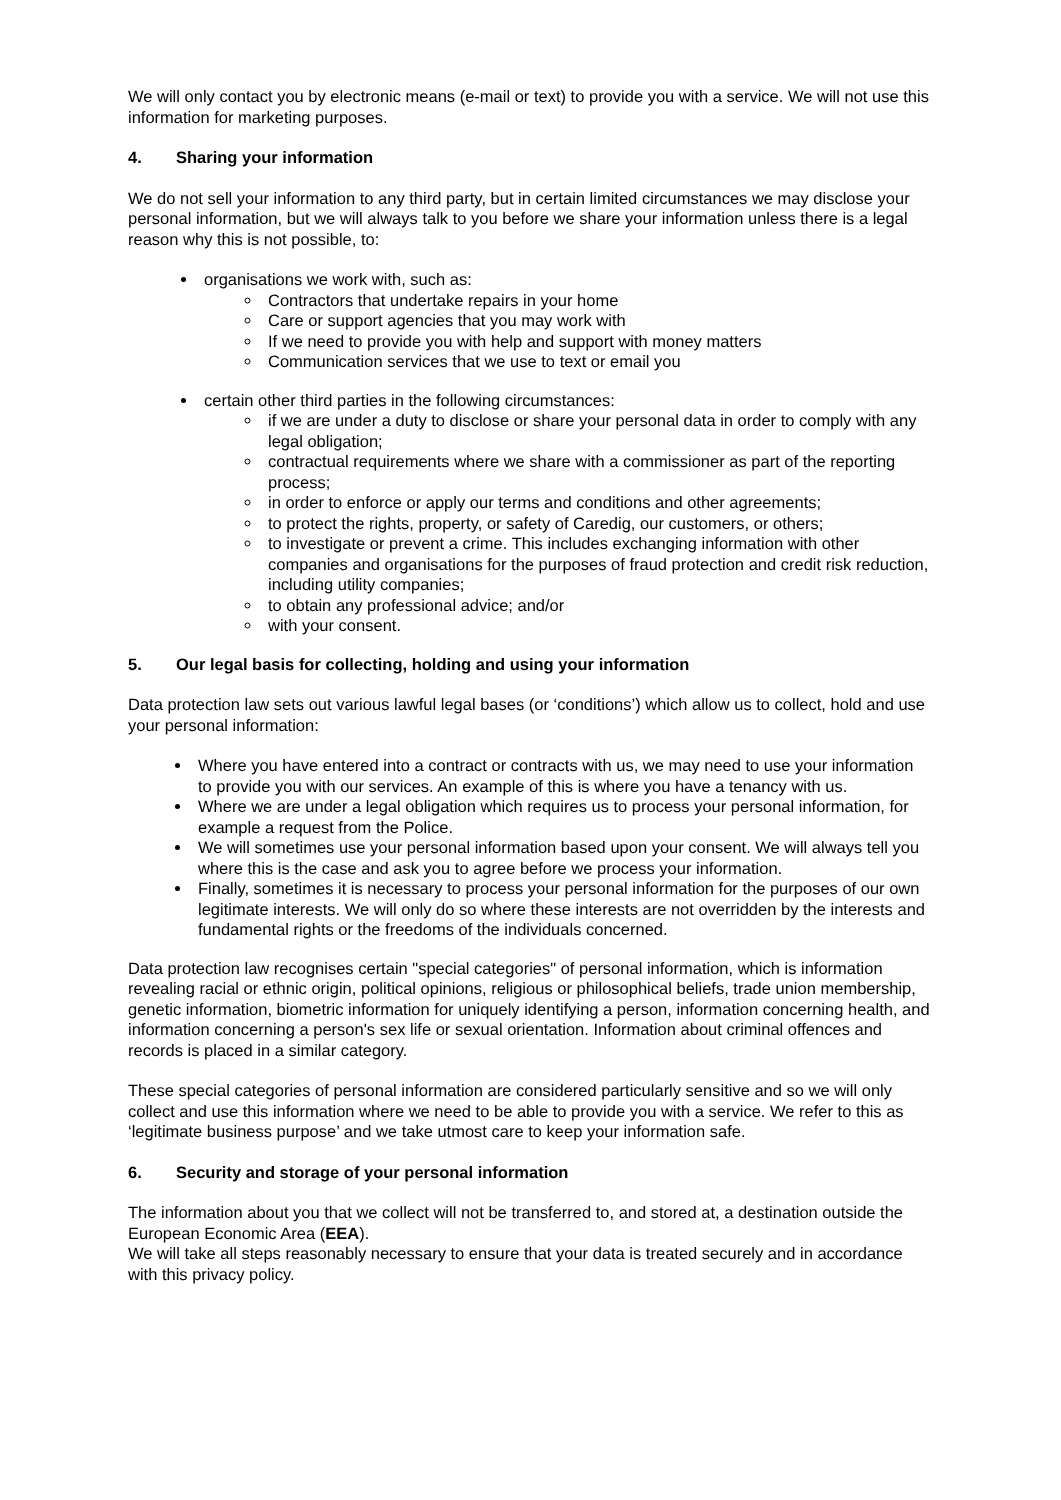We will only contact you by electronic means (e-mail or text) to provide you with a service. We will not use this information for marketing purposes.
4. Sharing your information
We do not sell your information to any third party, but in certain limited circumstances we may disclose your personal information, but we will always talk to you before we share your information unless there is a legal reason why this is not possible, to:
organisations we work with, such as:
Contractors that undertake repairs in your home
Care or support agencies that you may work with
If we need to provide you with help and support with money matters
Communication services that we use to text or email you
certain other third parties in the following circumstances:
if we are under a duty to disclose or share your personal data in order to comply with any legal obligation;
contractual requirements where we share with a commissioner as part of the reporting process;
in order to enforce or apply our terms and conditions and other agreements;
to protect the rights, property, or safety of Caredig, our customers, or others;
to investigate or prevent a crime. This includes exchanging information with other companies and organisations for the purposes of fraud protection and credit risk reduction, including utility companies;
to obtain any professional advice; and/or
with your consent.
5. Our legal basis for collecting, holding and using your information
Data protection law sets out various lawful legal bases (or ‘conditions’) which allow us to collect, hold and use your personal information:
Where you have entered into a contract or contracts with us, we may need to use your information to provide you with our services. An example of this is where you have a tenancy with us.
Where we are under a legal obligation which requires us to process your personal information, for example a request from the Police.
We will sometimes use your personal information based upon your consent. We will always tell you where this is the case and ask you to agree before we process your information.
Finally, sometimes it is necessary to process your personal information for the purposes of our own legitimate interests. We will only do so where these interests are not overridden by the interests and fundamental rights or the freedoms of the individuals concerned.
Data protection law recognises certain "special categories" of personal information, which is information revealing racial or ethnic origin, political opinions, religious or philosophical beliefs, trade union membership, genetic information, biometric information for uniquely identifying a person, information concerning health, and information concerning a person's sex life or sexual orientation. Information about criminal offences and records is placed in a similar category.
These special categories of personal information are considered particularly sensitive and so we will only collect and use this information where we need to be able to provide you with a service. We refer to this as ‘legitimate business purpose’ and we take utmost care to keep your information safe.
6. Security and storage of your personal information
The information about you that we collect will not be transferred to, and stored at, a destination outside the European Economic Area (EEA).
We will take all steps reasonably necessary to ensure that your data is treated securely and in accordance with this privacy policy.